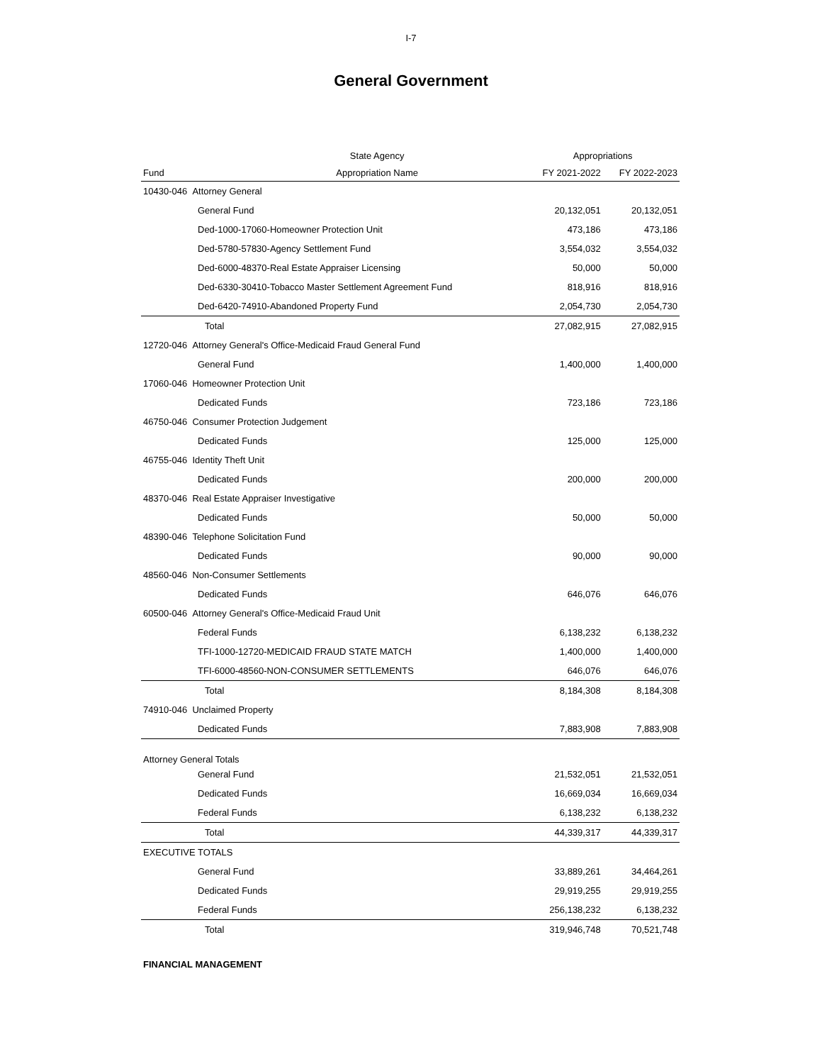I-7
General Government
| | State Agency | Appropriations | |
| --- | --- | --- | --- |
| Fund | Appropriation Name | FY 2021-2022 | FY 2022-2023 |
| 10430-046 Attorney General | | | |
| General Fund | | 20,132,051 | 20,132,051 |
| Ded-1000-17060-Homeowner Protection Unit | | 473,186 | 473,186 |
| Ded-5780-57830-Agency Settlement Fund | | 3,554,032 | 3,554,032 |
| Ded-6000-48370-Real Estate Appraiser Licensing | | 50,000 | 50,000 |
| Ded-6330-30410-Tobacco Master Settlement Agreement Fund | | 818,916 | 818,916 |
| Ded-6420-74910-Abandoned Property Fund | | 2,054,730 | 2,054,730 |
| Total | | 27,082,915 | 27,082,915 |
| 12720-046 Attorney General's Office-Medicaid Fraud General Fund | | | |
| General Fund | | 1,400,000 | 1,400,000 |
| 17060-046 Homeowner Protection Unit | | | |
| Dedicated Funds | | 723,186 | 723,186 |
| 46750-046 Consumer Protection Judgement | | | |
| Dedicated Funds | | 125,000 | 125,000 |
| 46755-046 Identity Theft Unit | | | |
| Dedicated Funds | | 200,000 | 200,000 |
| 48370-046 Real Estate Appraiser Investigative | | | |
| Dedicated Funds | | 50,000 | 50,000 |
| 48390-046 Telephone Solicitation Fund | | | |
| Dedicated Funds | | 90,000 | 90,000 |
| 48560-046 Non-Consumer Settlements | | | |
| Dedicated Funds | | 646,076 | 646,076 |
| 60500-046 Attorney General's Office-Medicaid Fraud Unit | | | |
| Federal Funds | | 6,138,232 | 6,138,232 |
| TFI-1000-12720-MEDICAID FRAUD STATE MATCH | | 1,400,000 | 1,400,000 |
| TFI-6000-48560-NON-CONSUMER SETTLEMENTS | | 646,076 | 646,076 |
| Total | | 8,184,308 | 8,184,308 |
| 74910-046 Unclaimed Property | | | |
| Dedicated Funds | | 7,883,908 | 7,883,908 |
| Attorney General Totals | | | |
| General Fund | | 21,532,051 | 21,532,051 |
| Dedicated Funds | | 16,669,034 | 16,669,034 |
| Federal Funds | | 6,138,232 | 6,138,232 |
| Total | | 44,339,317 | 44,339,317 |
| EXECUTIVE TOTALS | | | |
| General Fund | | 33,889,261 | 34,464,261 |
| Dedicated Funds | | 29,919,255 | 29,919,255 |
| Federal Funds | | 256,138,232 | 6,138,232 |
| Total | | 319,946,748 | 70,521,748 |
FINANCIAL MANAGEMENT